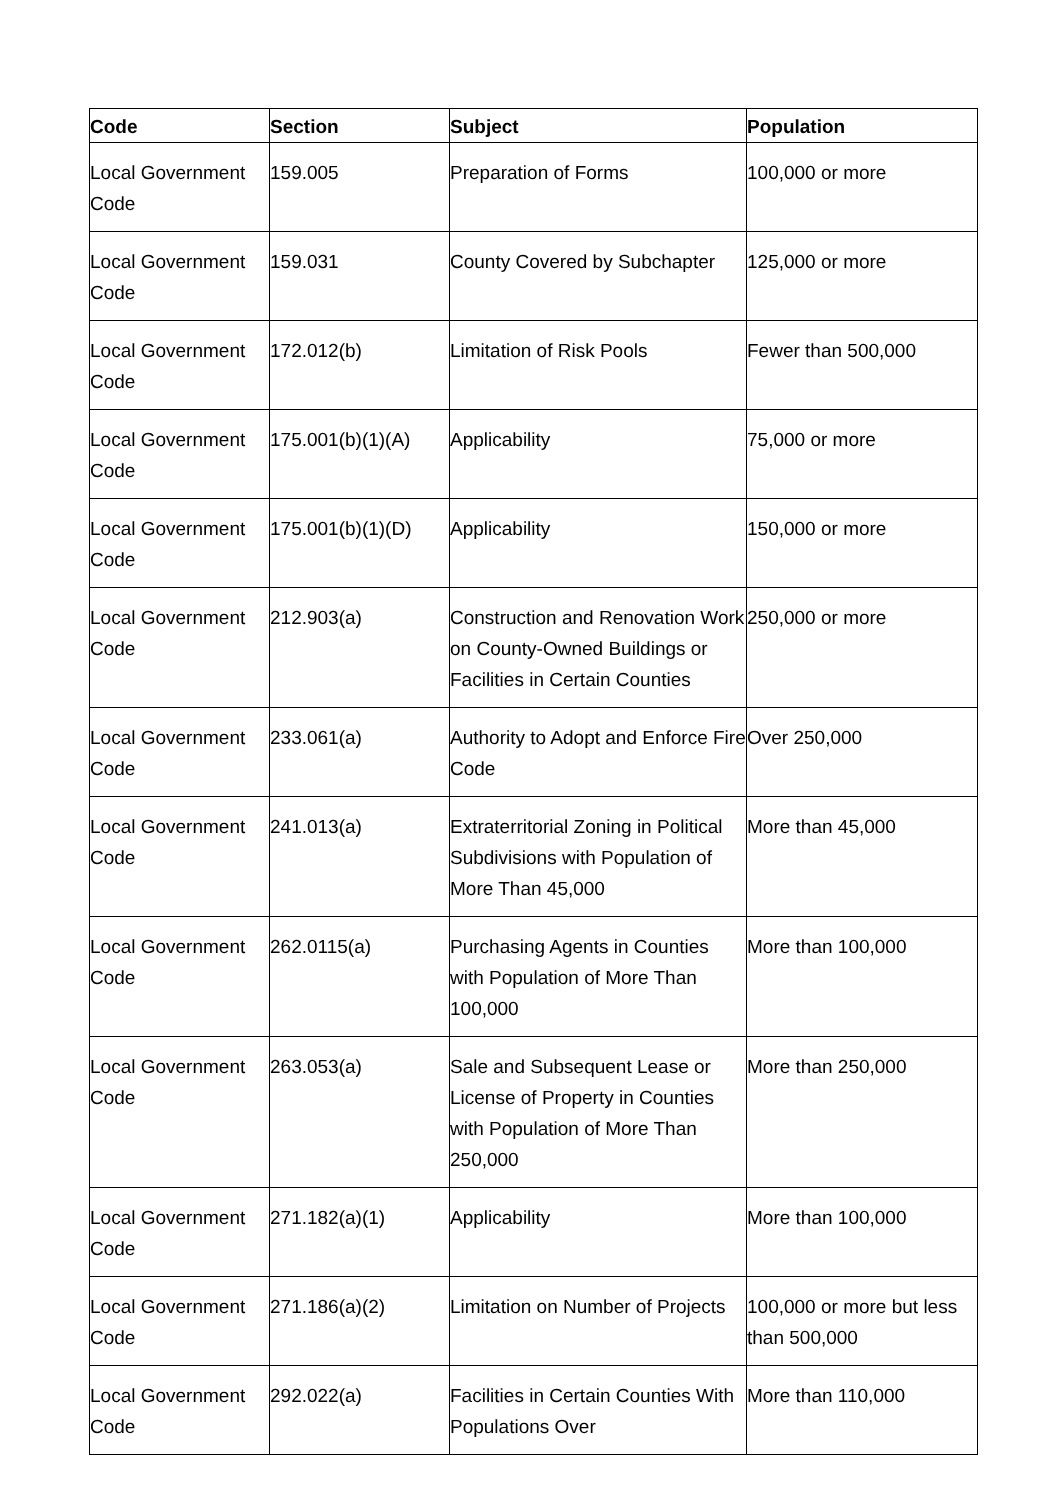| Code | Section | Subject | Population |
| --- | --- | --- | --- |
| Local Government Code | 159.005 | Preparation of Forms | 100,000 or more |
| Local Government Code | 159.031 | County Covered by Subchapter | 125,000 or more |
| Local Government Code | 172.012(b) | Limitation of Risk Pools | Fewer than 500,000 |
| Local Government Code | 175.001(b)(1)(A) | Applicability | 75,000 or more |
| Local Government Code | 175.001(b)(1)(D) | Applicability | 150,000 or more |
| Local Government Code | 212.903(a) | Construction and Renovation Work on County-Owned Buildings or Facilities in Certain Counties | 250,000 or more |
| Local Government Code | 233.061(a) | Authority to Adopt and Enforce Fire Code | Over 250,000 |
| Local Government Code | 241.013(a) | Extraterritorial Zoning in Political Subdivisions with Population of More Than 45,000 | More than 45,000 |
| Local Government Code | 262.0115(a) | Purchasing Agents in Counties with Population of More Than 100,000 | More than 100,000 |
| Local Government Code | 263.053(a) | Sale and Subsequent Lease or License of Property in Counties with Population of More Than 250,000 | More than 250,000 |
| Local Government Code | 271.182(a)(1) | Applicability | More than 100,000 |
| Local Government Code | 271.186(a)(2) | Limitation on Number of Projects | 100,000 or more but less than 500,000 |
| Local Government Code | 292.022(a) | Facilities in Certain Counties With Populations Over | More than 110,000 |